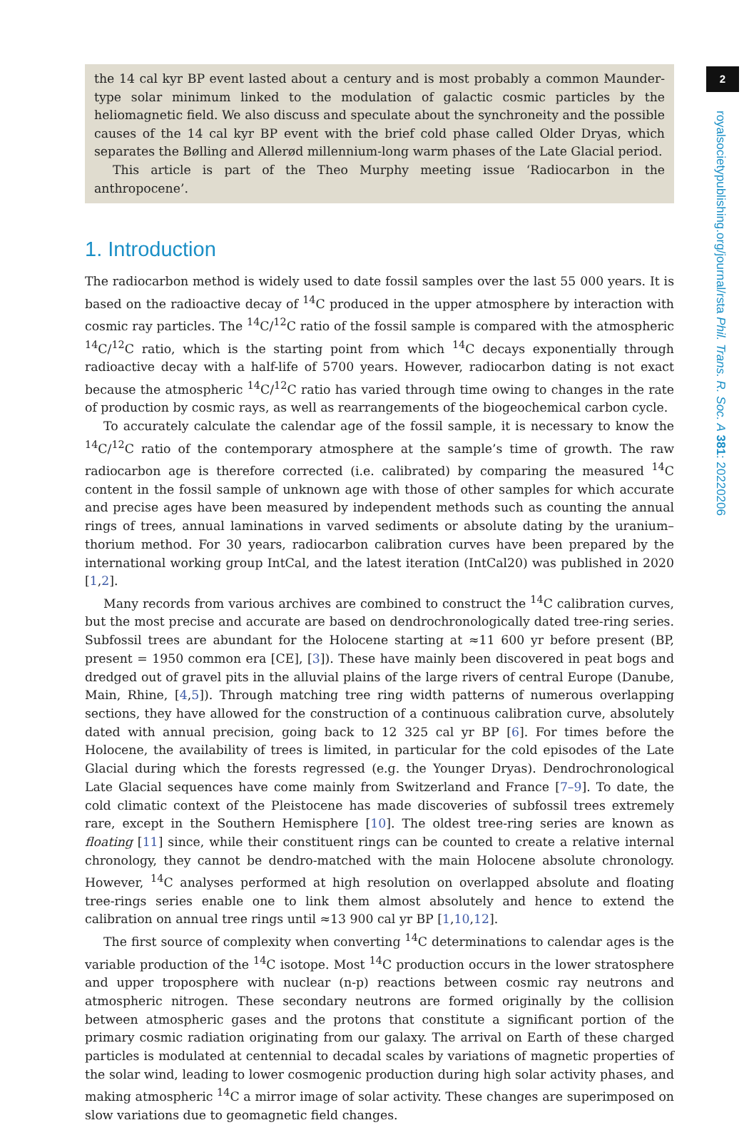2
royalsocietypublishing.org/journal/rsta Phil. Trans. R. Soc. A 381: 20220206
the 14 cal kyr BP event lasted about a century and is most probably a common Maunder-type solar minimum linked to the modulation of galactic cosmic particles by the heliomagnetic field. We also discuss and speculate about the synchroneity and the possible causes of the 14 cal kyr BP event with the brief cold phase called Older Dryas, which separates the Bølling and Allerød millennium-long warm phases of the Late Glacial period.
This article is part of the Theo Murphy meeting issue ‘Radiocarbon in the anthropocene’.
1. Introduction
The radiocarbon method is widely used to date fossil samples over the last 55 000 years. It is based on the radioactive decay of <sup>14</sup>C produced in the upper atmosphere by interaction with cosmic ray particles. The <sup>14</sup>C/<sup>12</sup>C ratio of the fossil sample is compared with the atmospheric <sup>14</sup>C/<sup>12</sup>C ratio, which is the starting point from which <sup>14</sup>C decays exponentially through radioactive decay with a half-life of 5700 years. However, radiocarbon dating is not exact because the atmospheric <sup>14</sup>C/<sup>12</sup>C ratio has varied through time owing to changes in the rate of production by cosmic rays, as well as rearrangements of the biogeochemical carbon cycle.
To accurately calculate the calendar age of the fossil sample, it is necessary to know the <sup>14</sup>C/<sup>12</sup>C ratio of the contemporary atmosphere at the sample’s time of growth. The raw radiocarbon age is therefore corrected (i.e. calibrated) by comparing the measured <sup>14</sup>C content in the fossil sample of unknown age with those of other samples for which accurate and precise ages have been measured by independent methods such as counting the annual rings of trees, annual laminations in varved sediments or absolute dating by the uranium–thorium method. For 30 years, radiocarbon calibration curves have been prepared by the international working group IntCal, and the latest iteration (IntCal20) was published in 2020 [1,2].
Many records from various archives are combined to construct the <sup>14</sup>C calibration curves, but the most precise and accurate are based on dendrochronologically dated tree-ring series. Subfossil trees are abundant for the Holocene starting at ≈11 600 yr before present (BP, present = 1950 common era [CE], [3]). These have mainly been discovered in peat bogs and dredged out of gravel pits in the alluvial plains of the large rivers of central Europe (Danube, Main, Rhine, [4,5]). Through matching tree ring width patterns of numerous overlapping sections, they have allowed for the construction of a continuous calibration curve, absolutely dated with annual precision, going back to 12 325 cal yr BP [6]. For times before the Holocene, the availability of trees is limited, in particular for the cold episodes of the Late Glacial during which the forests regressed (e.g. the Younger Dryas). Dendrochronological Late Glacial sequences have come mainly from Switzerland and France [7–9]. To date, the cold climatic context of the Pleistocene has made discoveries of subfossil trees extremely rare, except in the Southern Hemisphere [10]. The oldest tree-ring series are known as floating [11] since, while their constituent rings can be counted to create a relative internal chronology, they cannot be dendro-matched with the main Holocene absolute chronology. However, <sup>14</sup>C analyses performed at high resolution on overlapped absolute and floating tree-rings series enable one to link them almost absolutely and hence to extend the calibration on annual tree rings until ≈13 900 cal yr BP [1,10,12].
The first source of complexity when converting <sup>14</sup>C determinations to calendar ages is the variable production of the <sup>14</sup>C isotope. Most <sup>14</sup>C production occurs in the lower stratosphere and upper troposphere with nuclear (n-p) reactions between cosmic ray neutrons and atmospheric nitrogen. These secondary neutrons are formed originally by the collision between atmospheric gases and the protons that constitute a significant portion of the primary cosmic radiation originating from our galaxy. The arrival on Earth of these charged particles is modulated at centennial to decadal scales by variations of magnetic properties of the solar wind, leading to lower cosmogenic production during high solar activity phases, and making atmospheric <sup>14</sup>C a mirror image of solar activity. These changes are superimposed on slow variations due to geomagnetic field changes.